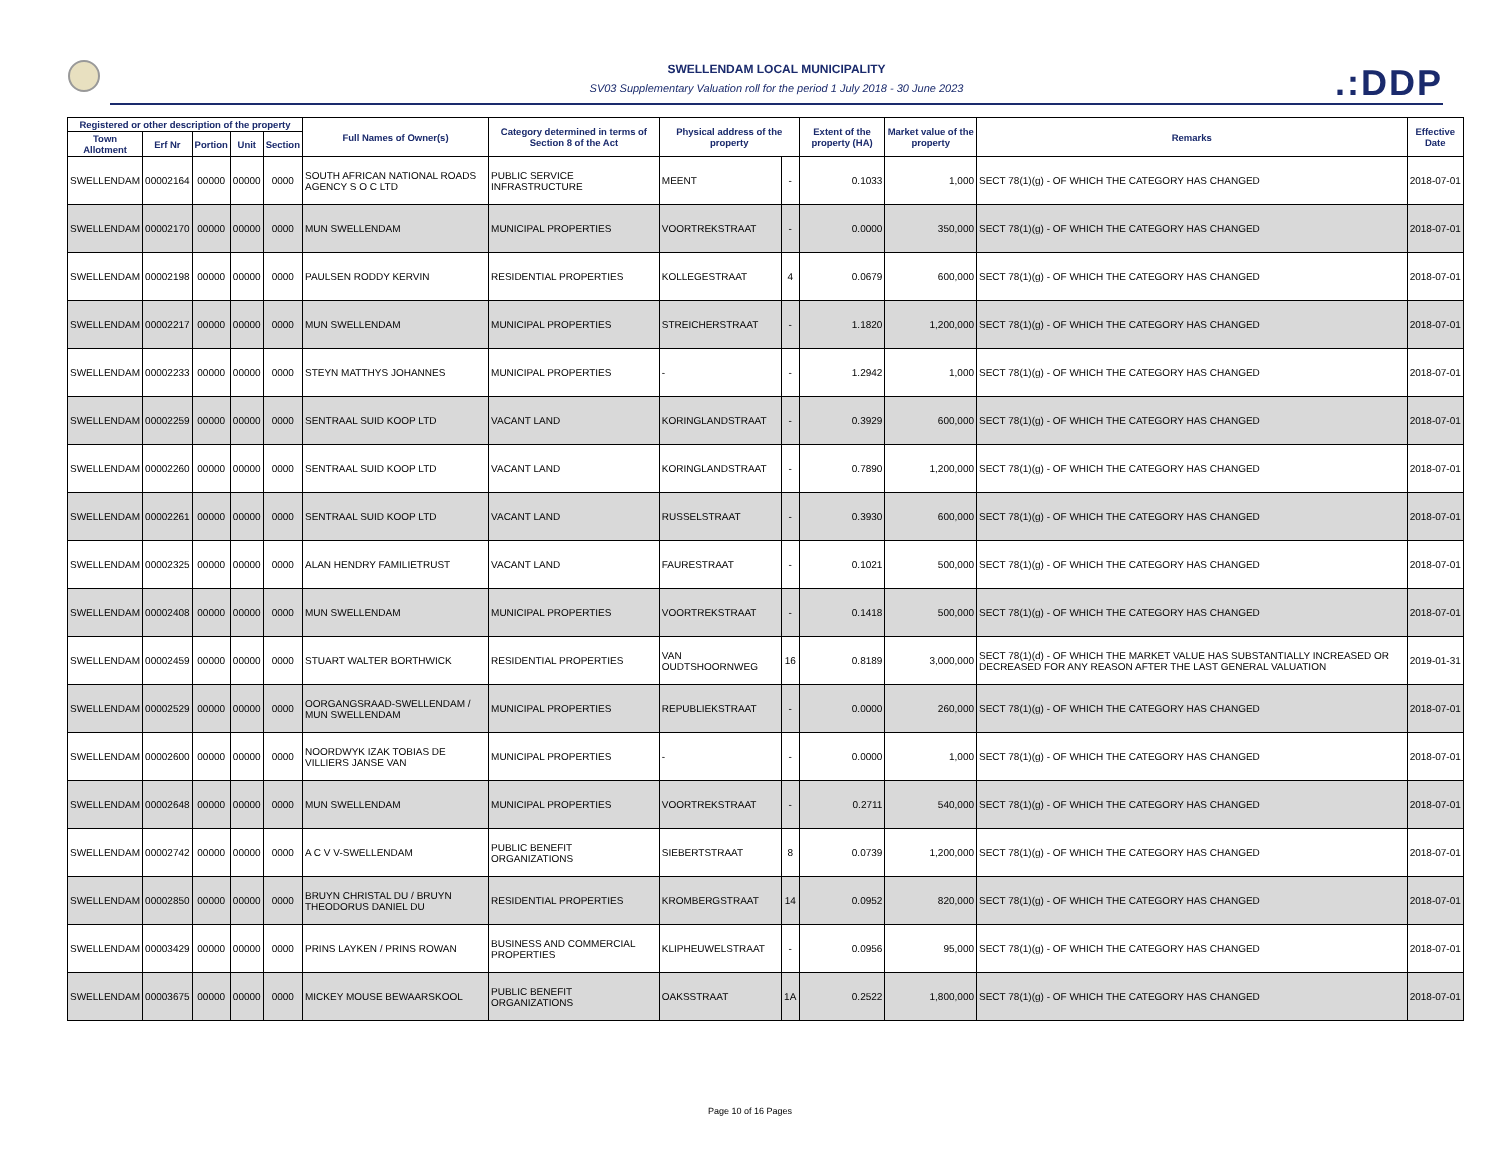SWELLENDAM LOCAL MUNICIPALITY
SV03 Supplementary Valuation roll for the period 1 July 2018 - 30 June 2023
.:DDP
| Registered or other description of the property | | | | | Full Names of Owner(s) | Category determined in terms of Section 8 of the Act | Physical address of the property | | Extent of the property (HA) | Market value of the property | Remarks | Effective Date |
| --- | --- | --- | --- | --- | --- | --- | --- | --- | --- | --- | --- | --- |
| Town Allotment | Erf Nr | Portion | Unit | Section | | | | | | | | |
| SWELLENDAM | 00002164 | 00000 | 00000 | 0000 | SOUTH AFRICAN NATIONAL ROADS AGENCY S O C LTD | PUBLIC SERVICE INFRASTRUCTURE | MEENT | - | 0.1033 | 1,000 | SECT 78(1)(g) - OF WHICH THE CATEGORY HAS CHANGED | 2018-07-01 |
| SWELLENDAM | 00002170 | 00000 | 00000 | 0000 | MUN SWELLENDAM | MUNICIPAL PROPERTIES | VOORTREKSTRAAT | - | 0.0000 | 350,000 | SECT 78(1)(g) - OF WHICH THE CATEGORY HAS CHANGED | 2018-07-01 |
| SWELLENDAM | 00002198 | 00000 | 00000 | 0000 | PAULSEN RODDY KERVIN | RESIDENTIAL PROPERTIES | KOLLEGESTRAAT | 4 | 0.0679 | 600,000 | SECT 78(1)(g) - OF WHICH THE CATEGORY HAS CHANGED | 2018-07-01 |
| SWELLENDAM | 00002217 | 00000 | 00000 | 0000 | MUN SWELLENDAM | MUNICIPAL PROPERTIES | STREICHERSTRAAT | - | 1.1820 | 1,200,000 | SECT 78(1)(g) - OF WHICH THE CATEGORY HAS CHANGED | 2018-07-01 |
| SWELLENDAM | 00002233 | 00000 | 00000 | 0000 | STEYN MATTHYS JOHANNES | MUNICIPAL PROPERTIES | - | - | 1.2942 | 1,000 | SECT 78(1)(g) - OF WHICH THE CATEGORY HAS CHANGED | 2018-07-01 |
| SWELLENDAM | 00002259 | 00000 | 00000 | 0000 | SENTRAAL SUID KOOP LTD | VACANT LAND | KORINGLANDSTRAAT | - | 0.3929 | 600,000 | SECT 78(1)(g) - OF WHICH THE CATEGORY HAS CHANGED | 2018-07-01 |
| SWELLENDAM | 00002260 | 00000 | 00000 | 0000 | SENTRAAL SUID KOOP LTD | VACANT LAND | KORINGLANDSTRAAT | - | 0.7890 | 1,200,000 | SECT 78(1)(g) - OF WHICH THE CATEGORY HAS CHANGED | 2018-07-01 |
| SWELLENDAM | 00002261 | 00000 | 00000 | 0000 | SENTRAAL SUID KOOP LTD | VACANT LAND | RUSSELSTRAAT | - | 0.3930 | 600,000 | SECT 78(1)(g) - OF WHICH THE CATEGORY HAS CHANGED | 2018-07-01 |
| SWELLENDAM | 00002325 | 00000 | 00000 | 0000 | ALAN HENDRY FAMILIETRUST | VACANT LAND | FAURESTRAAT | - | 0.1021 | 500,000 | SECT 78(1)(g) - OF WHICH THE CATEGORY HAS CHANGED | 2018-07-01 |
| SWELLENDAM | 00002408 | 00000 | 00000 | 0000 | MUN SWELLENDAM | MUNICIPAL PROPERTIES | VOORTREKSTRAAT | - | 0.1418 | 500,000 | SECT 78(1)(g) - OF WHICH THE CATEGORY HAS CHANGED | 2018-07-01 |
| SWELLENDAM | 00002459 | 00000 | 00000 | 0000 | STUART WALTER BORTHWICK | RESIDENTIAL PROPERTIES | VAN OUDTSHOORNWEG | 16 | 0.8189 | 3,000,000 | SECT 78(1)(d) - OF WHICH THE MARKET VALUE HAS SUBSTANTIALLY INCREASED OR DECREASED FOR ANY REASON AFTER THE LAST GENERAL VALUATION | 2019-01-31 |
| SWELLENDAM | 00002529 | 00000 | 00000 | 0000 | OORGANGSRAAD-SWELLENDAM / MUN SWELLENDAM | MUNICIPAL PROPERTIES | REPUBLIEKSTRAAT | - | 0.0000 | 260,000 | SECT 78(1)(g) - OF WHICH THE CATEGORY HAS CHANGED | 2018-07-01 |
| SWELLENDAM | 00002600 | 00000 | 00000 | 0000 | NOORDWYK IZAK TOBIAS DE VILLIERS JANSE VAN | MUNICIPAL PROPERTIES | - | - | 0.0000 | 1,000 | SECT 78(1)(g) - OF WHICH THE CATEGORY HAS CHANGED | 2018-07-01 |
| SWELLENDAM | 00002648 | 00000 | 00000 | 0000 | MUN SWELLENDAM | MUNICIPAL PROPERTIES | VOORTREKSTRAAT | - | 0.2711 | 540,000 | SECT 78(1)(g) - OF WHICH THE CATEGORY HAS CHANGED | 2018-07-01 |
| SWELLENDAM | 00002742 | 00000 | 00000 | 0000 | A C V V-SWELLENDAM | PUBLIC BENEFIT ORGANIZATIONS | SIEBERTSTRAAT | 8 | 0.0739 | 1,200,000 | SECT 78(1)(g) - OF WHICH THE CATEGORY HAS CHANGED | 2018-07-01 |
| SWELLENDAM | 00002850 | 00000 | 00000 | 0000 | BRUYN CHRISTAL DU / BRUYN THEODORUS DANIEL DU | RESIDENTIAL PROPERTIES | KROMBERGSTRAAT | 14 | 0.0952 | 820,000 | SECT 78(1)(g) - OF WHICH THE CATEGORY HAS CHANGED | 2018-07-01 |
| SWELLENDAM | 00003429 | 00000 | 00000 | 0000 | PRINS LAYKEN / PRINS ROWAN | BUSINESS AND COMMERCIAL PROPERTIES | KLIPHEUWELSTRAAT | - | 0.0956 | 95,000 | SECT 78(1)(g) - OF WHICH THE CATEGORY HAS CHANGED | 2018-07-01 |
| SWELLENDAM | 00003675 | 00000 | 00000 | 0000 | MICKEY MOUSE BEWAARSKOOL | PUBLIC BENEFIT ORGANIZATIONS | OAKSSTRAAT | 1A | 0.2522 | 1,800,000 | SECT 78(1)(g) - OF WHICH THE CATEGORY HAS CHANGED | 2018-07-01 |
Page 10 of 16 Pages